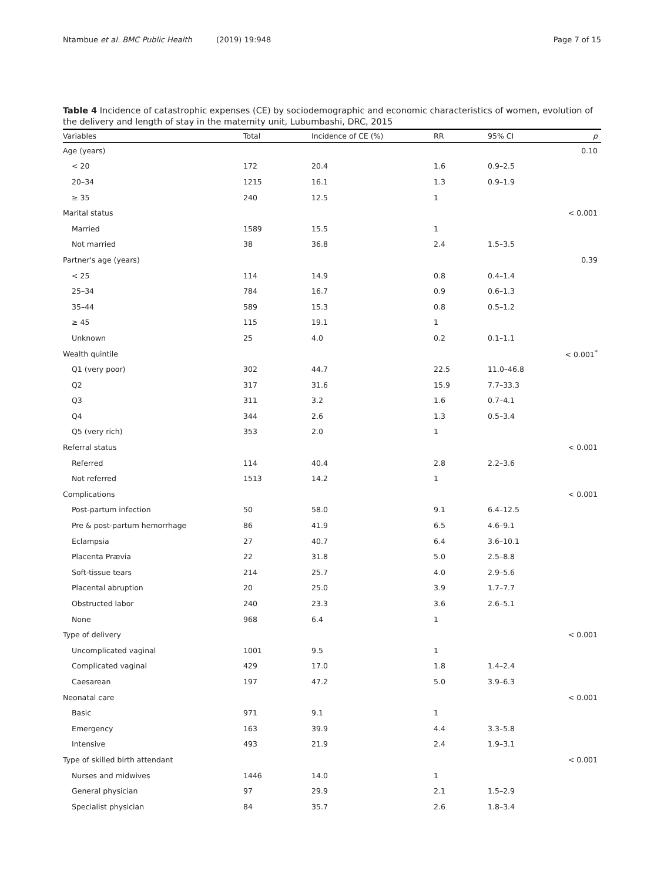Ntambue et al. BMC Public Health (2019) 19:948 Page 7 of 15
Table 4 Incidence of catastrophic expenses (CE) by sociodemographic and economic characteristics of women, evolution of the delivery and length of stay in the maternity unit, Lubumbashi, DRC, 2015
| Variables | Total | Incidence of CE (%) | RR | 95% CI | p |
| --- | --- | --- | --- | --- | --- |
| Age (years) | | | | | 0.10 |
| < 20 | 172 | 20.4 | 1.6 | 0.9–2.5 | |
| 20–34 | 1215 | 16.1 | 1.3 | 0.9–1.9 | |
| ≥ 35 | 240 | 12.5 | 1 | | |
| Marital status | | | | | < 0.001 |
| Married | 1589 | 15.5 | 1 | | |
| Not married | 38 | 36.8 | 2.4 | 1.5–3.5 | |
| Partner's age (years) | | | | | 0.39 |
| < 25 | 114 | 14.9 | 0.8 | 0.4–1.4 | |
| 25–34 | 784 | 16.7 | 0.9 | 0.6–1.3 | |
| 35–44 | 589 | 15.3 | 0.8 | 0.5–1.2 | |
| ≥ 45 | 115 | 19.1 | 1 | | |
| Unknown | 25 | 4.0 | 0.2 | 0.1–1.1 | |
| Wealth quintile | | | | | < 0.001<sup>*</sup> |
| Q1 (very poor) | 302 | 44.7 | 22.5 | 11.0–46.8 | |
| Q2 | 317 | 31.6 | 15.9 | 7.7–33.3 | |
| Q3 | 311 | 3.2 | 1.6 | 0.7–4.1 | |
| Q4 | 344 | 2.6 | 1.3 | 0.5–3.4 | |
| Q5 (very rich) | 353 | 2.0 | 1 | | |
| Referral status | | | | | < 0.001 |
| Referred | 114 | 40.4 | 2.8 | 2.2–3.6 | |
| Not referred | 1513 | 14.2 | 1 | | |
| Complications | | | | | < 0.001 |
| Post-partum infection | 50 | 58.0 | 9.1 | 6.4–12.5 | |
| Pre & post-partum hemorrhage | 86 | 41.9 | 6.5 | 4.6–9.1 | |
| Eclampsia | 27 | 40.7 | 6.4 | 3.6–10.1 | |
| Placenta Prævia | 22 | 31.8 | 5.0 | 2.5–8.8 | |
| Soft-tissue tears | 214 | 25.7 | 4.0 | 2.9–5.6 | |
| Placental abruption | 20 | 25.0 | 3.9 | 1.7–7.7 | |
| Obstructed labor | 240 | 23.3 | 3.6 | 2.6–5.1 | |
| None | 968 | 6.4 | 1 | | |
| Type of delivery | | | | | < 0.001 |
| Uncomplicated vaginal | 1001 | 9.5 | 1 | | |
| Complicated vaginal | 429 | 17.0 | 1.8 | 1.4–2.4 | |
| Caesarean | 197 | 47.2 | 5.0 | 3.9–6.3 | |
| Neonatal care | | | | | < 0.001 |
| Basic | 971 | 9.1 | 1 | | |
| Emergency | 163 | 39.9 | 4.4 | 3.3–5.8 | |
| Intensive | 493 | 21.9 | 2.4 | 1.9–3.1 | |
| Type of skilled birth attendant | | | | | < 0.001 |
| Nurses and midwives | 1446 | 14.0 | 1 | | |
| General physician | 97 | 29.9 | 2.1 | 1.5–2.9 | |
| Specialist physician | 84 | 35.7 | 2.6 | 1.8–3.4 | |